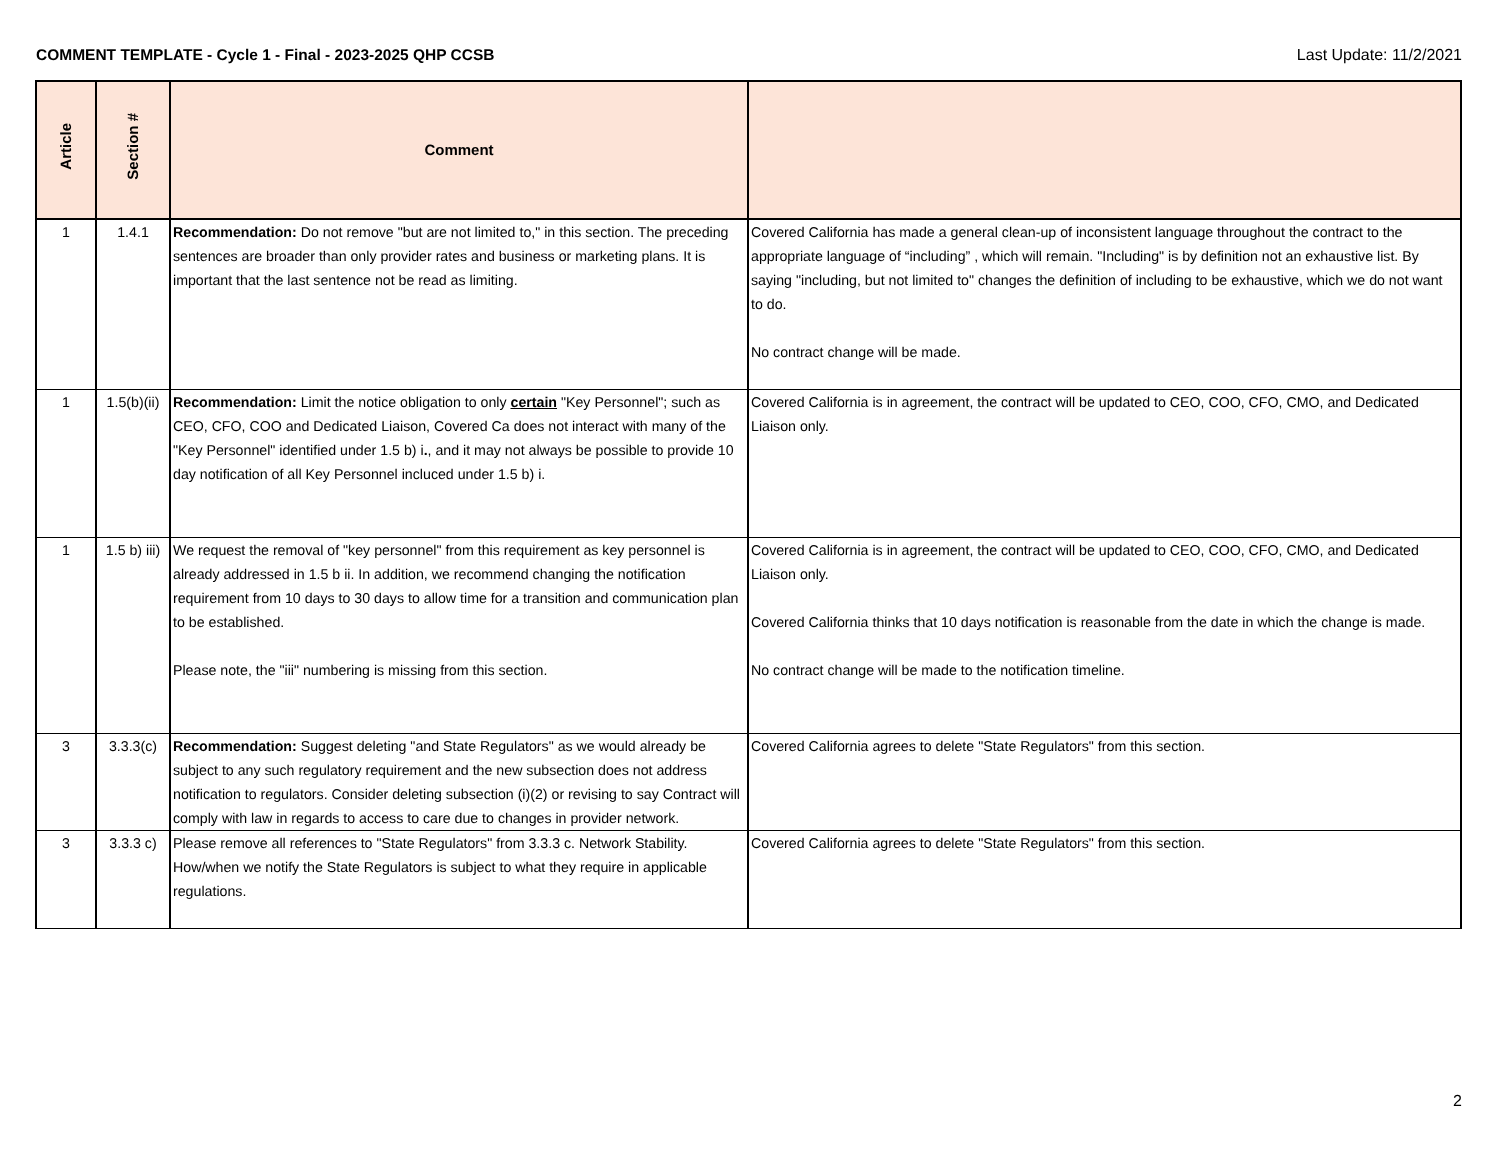COMMENT TEMPLATE - Cycle 1 - Final - 2023-2025 QHP CCSB Last Update: 11/2/2021
| Article | Section # | Comment | |
| --- | --- | --- | --- |
| 1 | 1.4.1 | Recommendation: Do not remove "but are not limited to," in this section. The preceding sentences are broader than only provider rates and business or marketing plans. It is important that the last sentence not be read as limiting. | Covered California has made a general clean-up of inconsistent language throughout the contract to the appropriate language of “including” , which will remain. "Including" is by definition not an exhaustive list. By saying "including, but not limited to" changes the definition of including to be exhaustive, which we do not want to do. No contract change will be made. |
| 1 | 1.5(b)(ii) | Recommendation: Limit the notice obligation to only certain "Key Personnel"; such as CEO, CFO, COO and Dedicated Liaison, Covered Ca does not interact with many of the "Key Personnel" identified under 1.5 b) i . , and it may not always be possible to provide 10 day notification of all Key Personnel incluced under 1.5 b) i. | Covered California is in agreement, the contract will be updated to CEO, COO, CFO, CMO, and Dedicated Liaison only. |
| 1 | 1.5 b) iii) | We request the removal of "key personnel" from this requirement as key personnel is already addressed in 1.5 b ii. In addition, we recommend changing the notification requirement from 10 days to 30 days to allow time for a transition and communication plan to be established. Please note, the "iii" numbering is missing from this section. | Covered California is in agreement, the contract will be updated to CEO, COO, CFO, CMO, and Dedicated Liaison only. Covered California thinks that 10 days notification is reasonable from the date in which the change is made. No contract change will be made to the notification timeline. |
| 3 | 3.3.3(c) | Recommendation: Suggest deleting "and State Regulators" as we would already be subject to any such regulatory requirement and the new subsection does not address notification to regulators. Consider deleting subsection (i)(2) or revising to say Contract will comply with law in regards to access to care due to changes in provider network. | Covered California agrees to delete "State Regulators" from this section. |
| 3 | 3.3.3 c) | Please remove all references to "State Regulators" from 3.3.3 c. Network Stability. How/when we notify the State Regulators is subject to what they require in applicable regulations. | Covered California agrees to delete "State Regulators" from this section. |
2